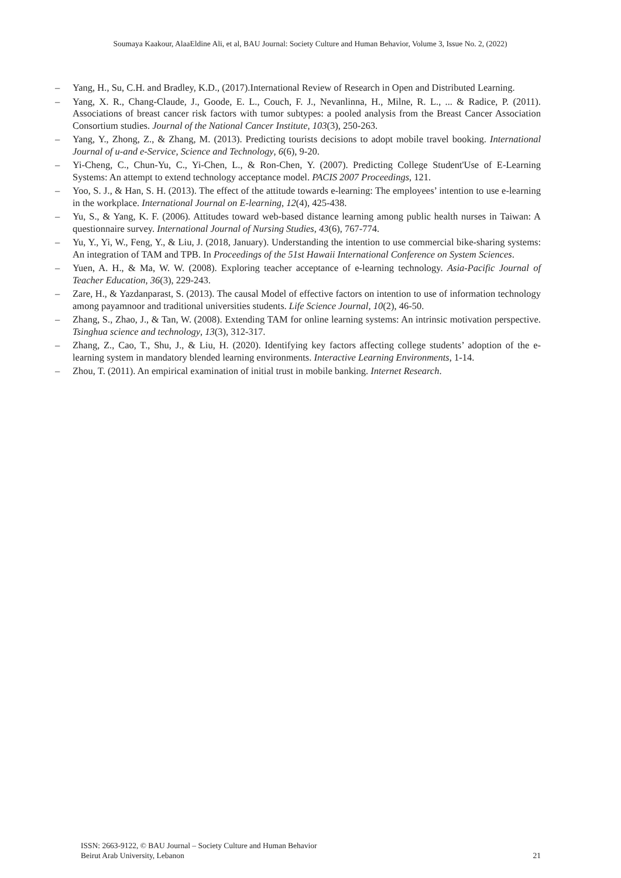Soumaya Kaakour, AlaaEldine Ali, et al, BAU Journal: Society Culture and Human Behavior, Volume 3, Issue No. 2, (2022)
– Yang, H., Su, C.H. and Bradley, K.D., (2017).International Review of Research in Open and Distributed Learning.
– Yang, X. R., Chang-Claude, J., Goode, E. L., Couch, F. J., Nevanlinna, H., Milne, R. L., ... & Radice, P. (2011). Associations of breast cancer risk factors with tumor subtypes: a pooled analysis from the Breast Cancer Association Consortium studies. Journal of the National Cancer Institute, 103(3), 250-263.
– Yang, Y., Zhong, Z., & Zhang, M. (2013). Predicting tourists decisions to adopt mobile travel booking. International Journal of u-and e-Service, Science and Technology, 6(6), 9-20.
– Yi-Cheng, C., Chun-Yu, C., Yi-Chen, L., & Ron-Chen, Y. (2007). Predicting College Student'Use of E-Learning Systems: An attempt to extend technology acceptance model. PACIS 2007 Proceedings, 121.
– Yoo, S. J., & Han, S. H. (2013). The effect of the attitude towards e-learning: The employees’ intention to use e-learning in the workplace. International Journal on E-learning, 12(4), 425-438.
– Yu, S., & Yang, K. F. (2006). Attitudes toward web-based distance learning among public health nurses in Taiwan: A questionnaire survey. International Journal of Nursing Studies, 43(6), 767-774.
– Yu, Y., Yi, W., Feng, Y., & Liu, J. (2018, January). Understanding the intention to use commercial bike-sharing systems: An integration of TAM and TPB. In Proceedings of the 51st Hawaii International Conference on System Sciences.
– Yuen, A. H., & Ma, W. W. (2008). Exploring teacher acceptance of e-learning technology. Asia-Pacific Journal of Teacher Education, 36(3), 229-243.
– Zare, H., & Yazdanparast, S. (2013). The causal Model of effective factors on intention to use of information technology among payamnoor and traditional universities students. Life Science Journal, 10(2), 46-50.
– Zhang, S., Zhao, J., & Tan, W. (2008). Extending TAM for online learning systems: An intrinsic motivation perspective. Tsinghua science and technology, 13(3), 312-317.
– Zhang, Z., Cao, T., Shu, J., & Liu, H. (2020). Identifying key factors affecting college students’ adoption of the e-learning system in mandatory blended learning environments. Interactive Learning Environments, 1-14.
– Zhou, T. (2011). An empirical examination of initial trust in mobile banking. Internet Research.
ISSN: 2663-9122, © BAU Journal – Society Culture and Human Behavior
Beirut Arab University, Lebanon
21